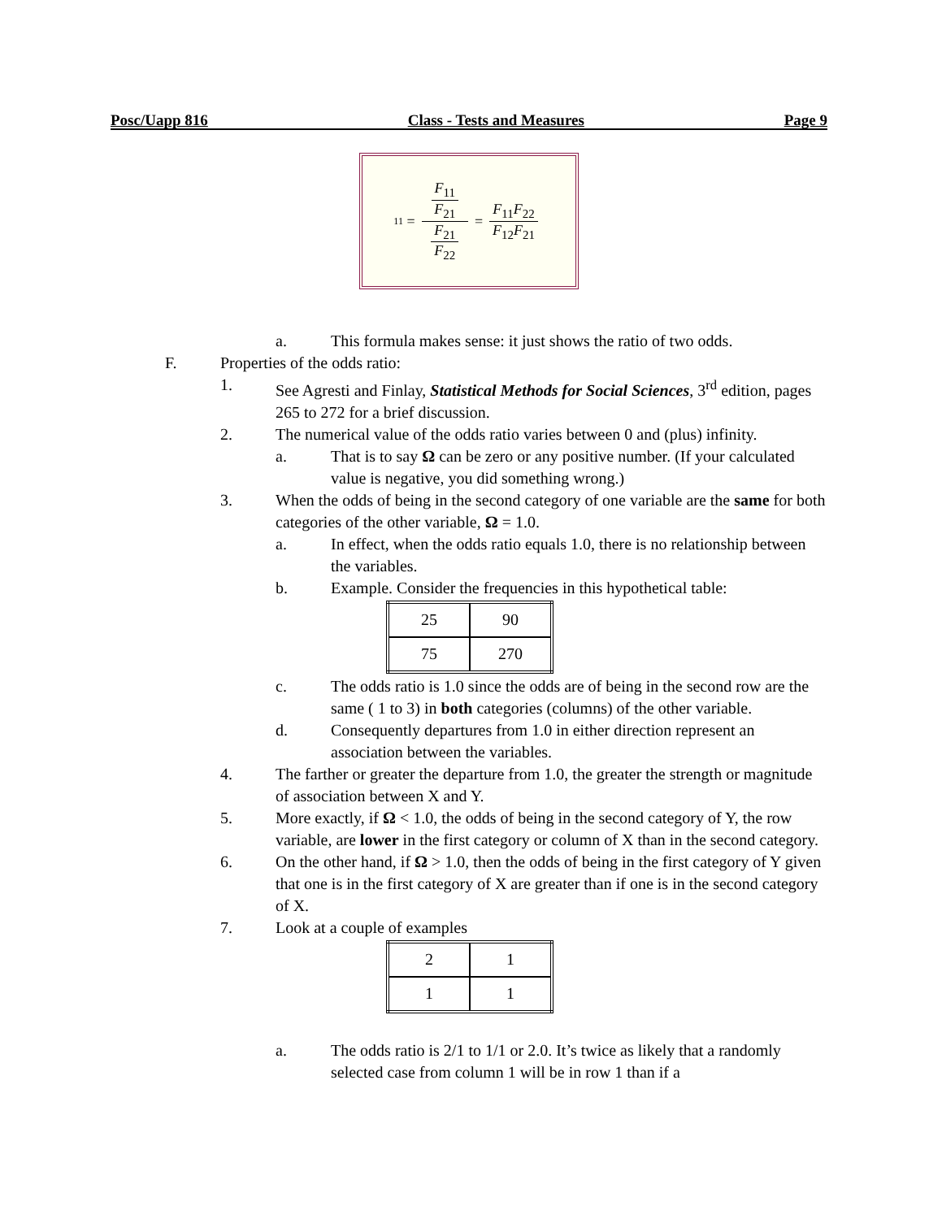Posc/Uapp 816 Class - Tests and Measures Page 9
11 = F<sub>11</sub> F<sub>21</sub> F<sub>21</sub> F<sub>22</sub> = F<sub>11</sub>F<sub>22</sub> F<sub>12</sub>F<sub>21</sub>
a. This formula makes sense: it just shows the ratio of two odds.
F. Properties of the odds ratio:
1. See Agresti and Finlay, Statistical Methods for Social Sciences, 3<sup>rd</sup> edition, pages 265 to 272 for a brief discussion.
2. The numerical value of the odds ratio varies between 0 and (plus) infinity.
a. That is to say Ω can be zero or any positive number. (If your calculated value is negative, you did something wrong.)
3. When the odds of being in the second category of one variable are the same for both categories of the other variable, Ω = 1.0.
a. In effect, when the odds ratio equals 1.0, there is no relationship between the variables.
b. Example. Consider the frequencies in this hypothetical table:
| 25 | 90 |
| 75 | 270 |
c. The odds ratio is 1.0 since the odds are of being in the second row are the same ( 1 to 3) in both categories (columns) of the other variable.
d. Consequently departures from 1.0 in either direction represent an association between the variables.
4. The farther or greater the departure from 1.0, the greater the strength or magnitude of association between X and Y.
5. More exactly, if Ω < 1.0, the odds of being in the second category of Y, the row variable, are lower in the first category or column of X than in the second category.
6. On the other hand, if Ω > 1.0, then the odds of being in the first category of Y given that one is in the first category of X are greater than if one is in the second category of X.
7. Look at a couple of examples
| 2 | 1 |
| 1 | 1 |
a. The odds ratio is 2/1 to 1/1 or 2.0. It’s twice as likely that a randomly selected case from column 1 will be in row 1 than if a